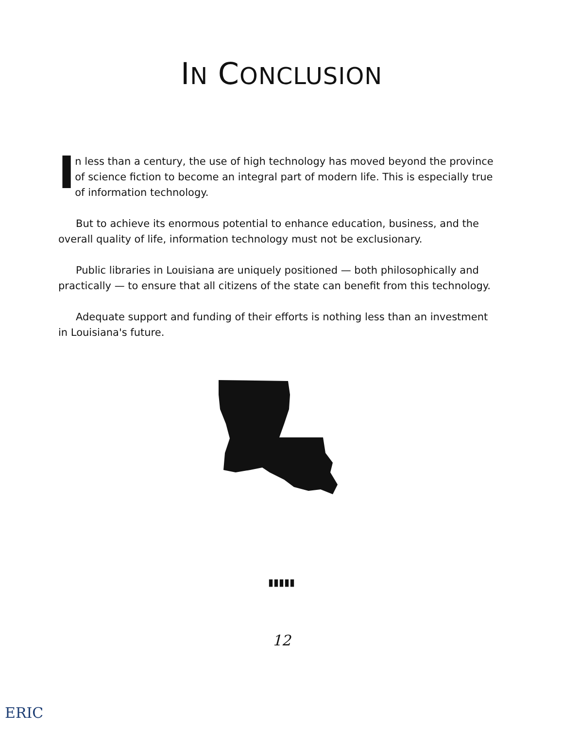IN CONCLUSION
I
n less than a century, the use of high technology has moved beyond the province of science fiction to become an integral part of modern life. This is especially true of information technology.
But to achieve its enormous potential to enhance education, business, and the overall quality of life, information technology must not be exclusionary.
Public libraries in Louisiana are uniquely positioned — both philosophically and practically — to ensure that all citizens of the state can benefit from this technology.
Adequate support and funding of their efforts is nothing less than an investment in Louisiana's future.
▮▮▮▮▮
12
ERIC